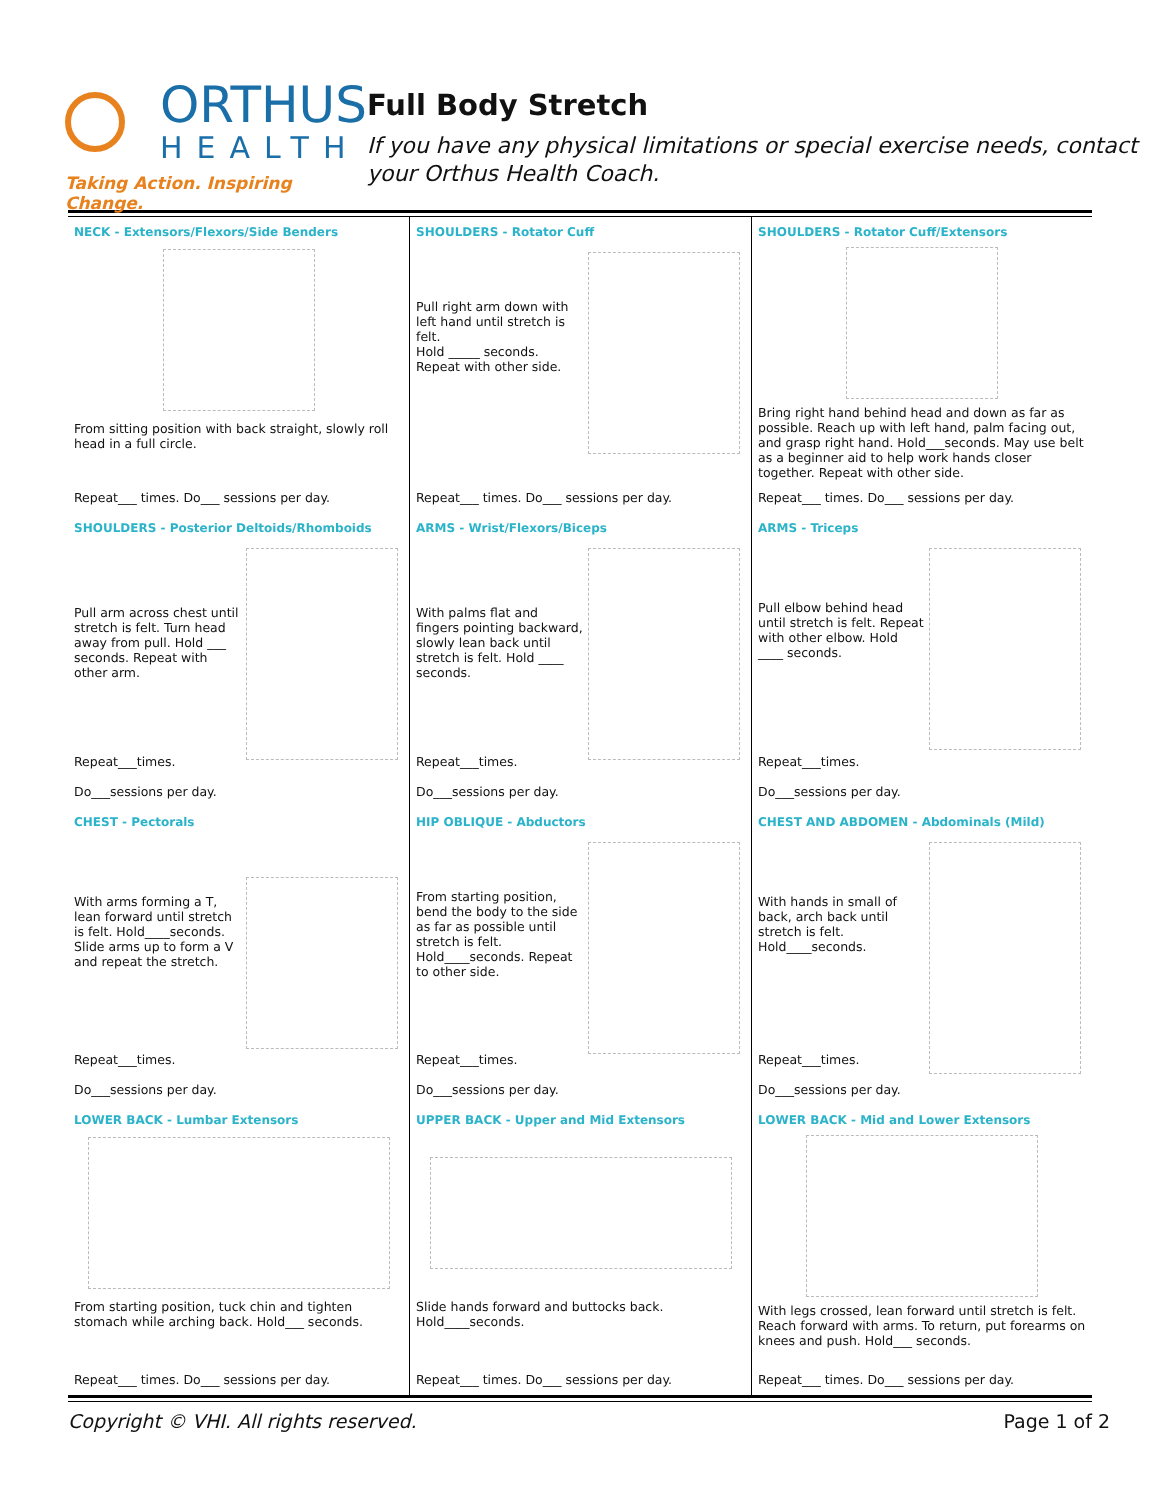ORTHUS
HEALTH
Taking Action. Inspiring Change.
Full Body Stretch
If you have any physical limitations or special exercise needs, contact your Orthus Health Coach.
NECK - Extensors/Flexors/Side Benders
From sitting position with back straight, slowly roll head in a full circle.
Repeat___ times. Do___ sessions per day.
SHOULDERS - Rotator Cuff
Pull right arm down with left hand until stretch is felt.
Hold _____ seconds.
Repeat with other side.
Repeat___ times. Do___ sessions per day.
SHOULDERS - Rotator Cuff/Extensors
Bring right hand behind head and down as far as possible. Reach up with left hand, palm facing out, and grasp right hand. Hold___seconds. May use belt as a beginner aid to help work hands closer together. Repeat with other side.
Repeat___ times. Do___ sessions per day.
SHOULDERS - Posterior Deltoids/Rhomboids
Pull arm across chest until stretch is felt. Turn head away from pull. Hold ___ seconds. Repeat with other arm.
Repeat___times.
Do___sessions per day.
ARMS - Wrist/Flexors/Biceps
With palms flat and fingers pointing backward, slowly lean back until stretch is felt. Hold ____ seconds.
Repeat___times.
Do___sessions per day.
ARMS - Triceps
Pull elbow behind head until stretch is felt. Repeat with other elbow. Hold ____ seconds.
Repeat___times.
Do___sessions per day.
CHEST - Pectorals
With arms forming a T, lean forward until stretch is felt. Hold____seconds. Slide arms up to form a V and repeat the stretch.
Repeat___times.
Do___sessions per day.
HIP OBLIQUE - Abductors
From starting position, bend the body to the side as far as possible until stretch is felt. Hold____seconds. Repeat to other side.
Repeat___times.
Do___sessions per day.
CHEST AND ABDOMEN - Abdominals (Mild)
With hands in small of back, arch back until stretch is felt. Hold____seconds.
Repeat___times.
Do___sessions per day.
LOWER BACK - Lumbar Extensors
From starting position, tuck chin and tighten stomach while arching back. Hold___ seconds.
Repeat___ times. Do___ sessions per day.
UPPER BACK - Upper and Mid Extensors
Slide hands forward and buttocks back. Hold____seconds.
Repeat___ times. Do___ sessions per day.
LOWER BACK - Mid and Lower Extensors
With legs crossed, lean forward until stretch is felt. Reach forward with arms. To return, put forearms on knees and push. Hold___ seconds.
Repeat___ times. Do___ sessions per day.
Copyright © VHI. All rights reserved. Page 1 of 2